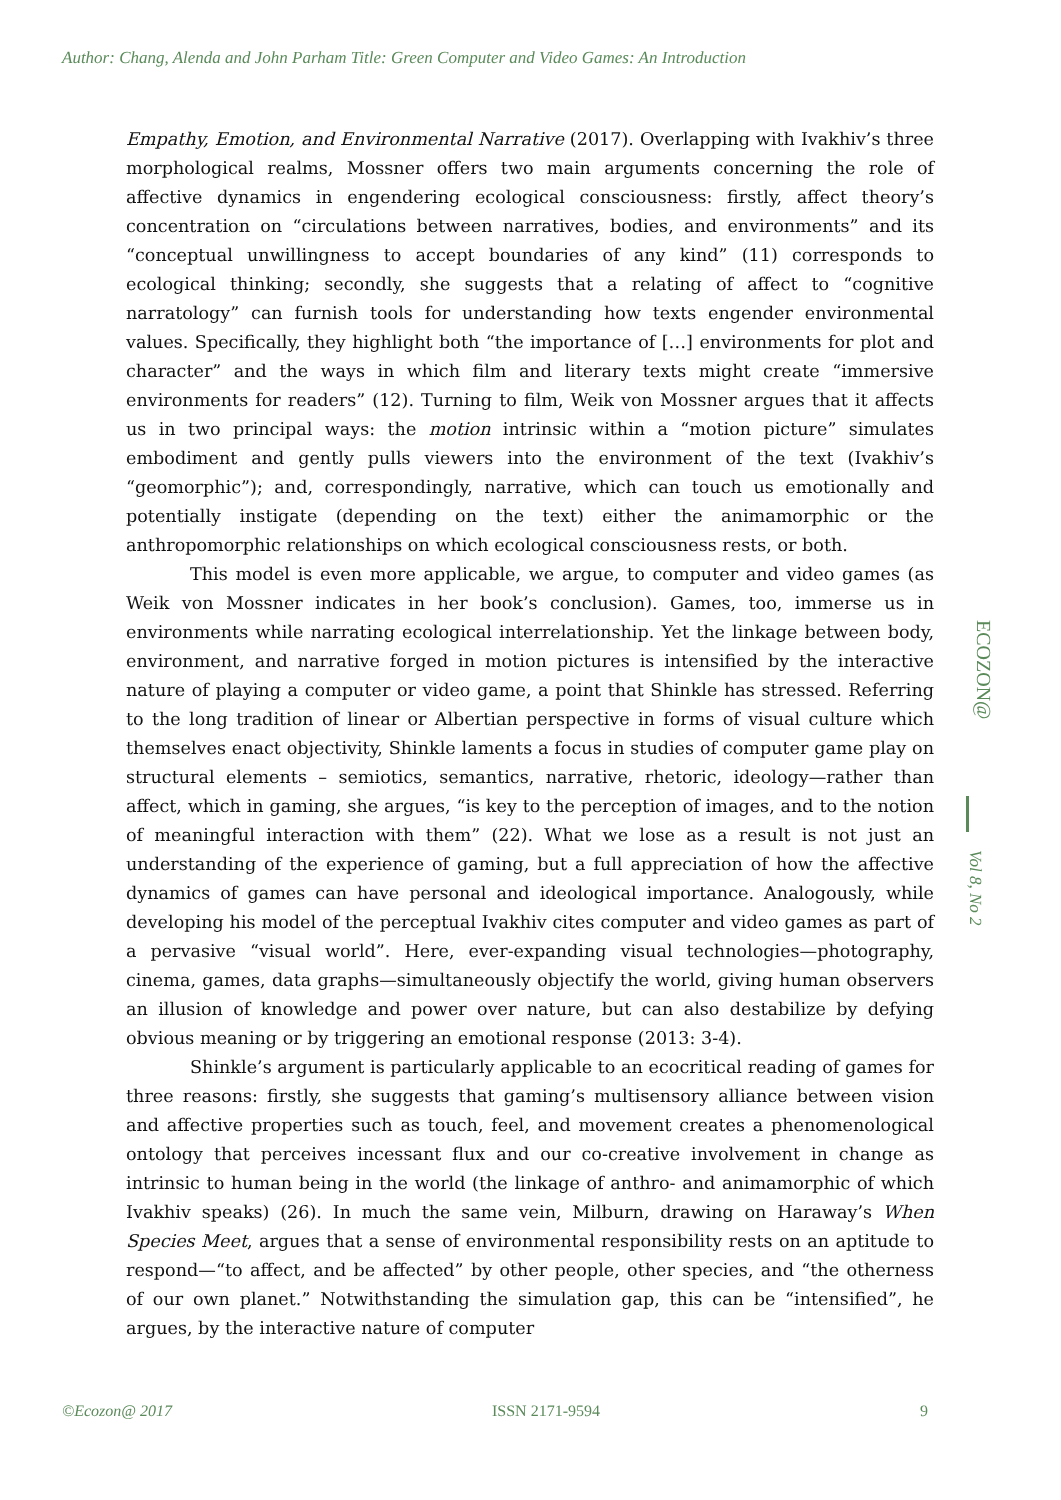Author: Chang, Alenda and John Parham Title: Green Computer and Video Games: An Introduction
Empathy, Emotion, and Environmental Narrative (2017). Overlapping with Ivakhiv’s three morphological realms, Mossner offers two main arguments concerning the role of affective dynamics in engendering ecological consciousness: firstly, affect theory’s concentration on “circulations between narratives, bodies, and environments” and its “conceptual unwillingness to accept boundaries of any kind” (11) corresponds to ecological thinking; secondly, she suggests that a relating of affect to “cognitive narratology” can furnish tools for understanding how texts engender environmental values. Specifically, they highlight both “the importance of […] environments for plot and character” and the ways in which film and literary texts might create “immersive environments for readers” (12). Turning to film, Weik von Mossner argues that it affects us in two principal ways: the motion intrinsic within a “motion picture” simulates embodiment and gently pulls viewers into the environment of the text (Ivakhiv’s “geomorphic”); and, correspondingly, narrative, which can touch us emotionally and potentially instigate (depending on the text) either the animamorphic or the anthropomorphic relationships on which ecological consciousness rests, or both.
This model is even more applicable, we argue, to computer and video games (as Weik von Mossner indicates in her book’s conclusion). Games, too, immerse us in environments while narrating ecological interrelationship. Yet the linkage between body, environment, and narrative forged in motion pictures is intensified by the interactive nature of playing a computer or video game, a point that Shinkle has stressed. Referring to the long tradition of linear or Albertian perspective in forms of visual culture which themselves enact objectivity, Shinkle laments a focus in studies of computer game play on structural elements – semiotics, semantics, narrative, rhetoric, ideology—rather than affect, which in gaming, she argues, “is key to the perception of images, and to the notion of meaningful interaction with them” (22). What we lose as a result is not just an understanding of the experience of gaming, but a full appreciation of how the affective dynamics of games can have personal and ideological importance. Analogously, while developing his model of the perceptual Ivakhiv cites computer and video games as part of a pervasive “visual world”. Here, ever-expanding visual technologies—photography, cinema, games, data graphs—simultaneously objectify the world, giving human observers an illusion of knowledge and power over nature, but can also destabilize by defying obvious meaning or by triggering an emotional response (2013: 3-4).
Shinkle’s argument is particularly applicable to an ecocritical reading of games for three reasons: firstly, she suggests that gaming’s multisensory alliance between vision and affective properties such as touch, feel, and movement creates a phenomenological ontology that perceives incessant flux and our co-creative involvement in change as intrinsic to human being in the world (the linkage of anthro- and animamorphic of which Ivakhiv speaks) (26). In much the same vein, Milburn, drawing on Haraway’s When Species Meet, argues that a sense of environmental responsibility rests on an aptitude to respond—“to affect, and be affected” by other people, other species, and “the otherness of our own planet.” Notwithstanding the simulation gap, this can be “intensified”, he argues, by the interactive nature of computer
ECOZON@
Vol 8, No 2
©Ecozon@ 2017 ISSN 2171-9594 9